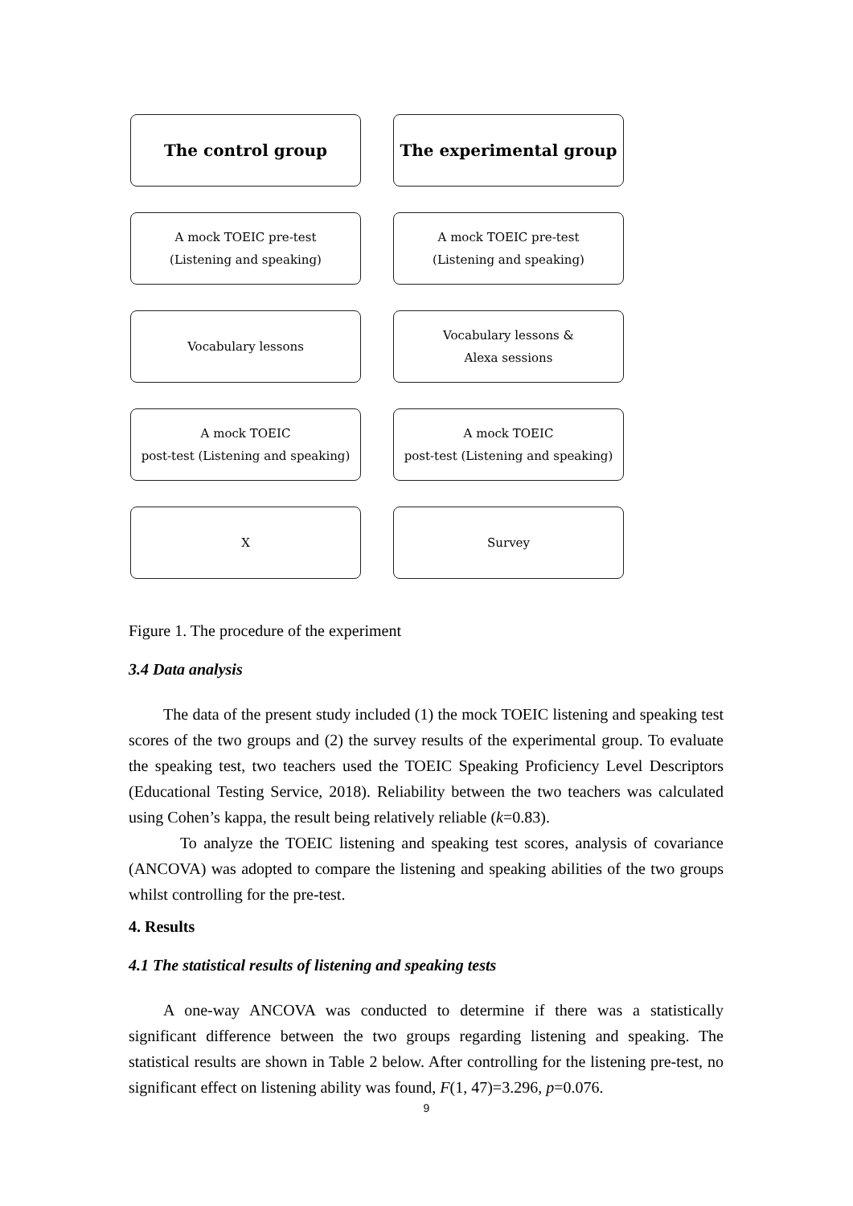The control group
The experimental group
A mock TOEIC pre-test
(Listening and speaking)
A mock TOEIC pre-test
(Listening and speaking)
Vocabulary lessons
Vocabulary lessons &
Alexa sessions
A mock TOEIC
post-test (Listening and speaking)
A mock TOEIC
post-test (Listening and speaking)
X
Survey
Figure 1. The procedure of the experiment
3.4 Data analysis
The data of the present study included (1) the mock TOEIC listening and speaking test scores of the two groups and (2) the survey results of the experimental group. To evaluate the speaking test, two teachers used the TOEIC Speaking Proficiency Level Descriptors (Educational Testing Service, 2018). Reliability between the two teachers was calculated using Cohen’s kappa, the result being relatively reliable (k=0.83).
To analyze the TOEIC listening and speaking test scores, analysis of covariance (ANCOVA) was adopted to compare the listening and speaking abilities of the two groups whilst controlling for the pre-test.
4. Results
4.1 The statistical results of listening and speaking tests
A one-way ANCOVA was conducted to determine if there was a statistically significant difference between the two groups regarding listening and speaking. The statistical results are shown in Table 2 below. After controlling for the listening pre-test, no significant effect on listening ability was found, F(1, 47)=3.296, p=0.076.
9